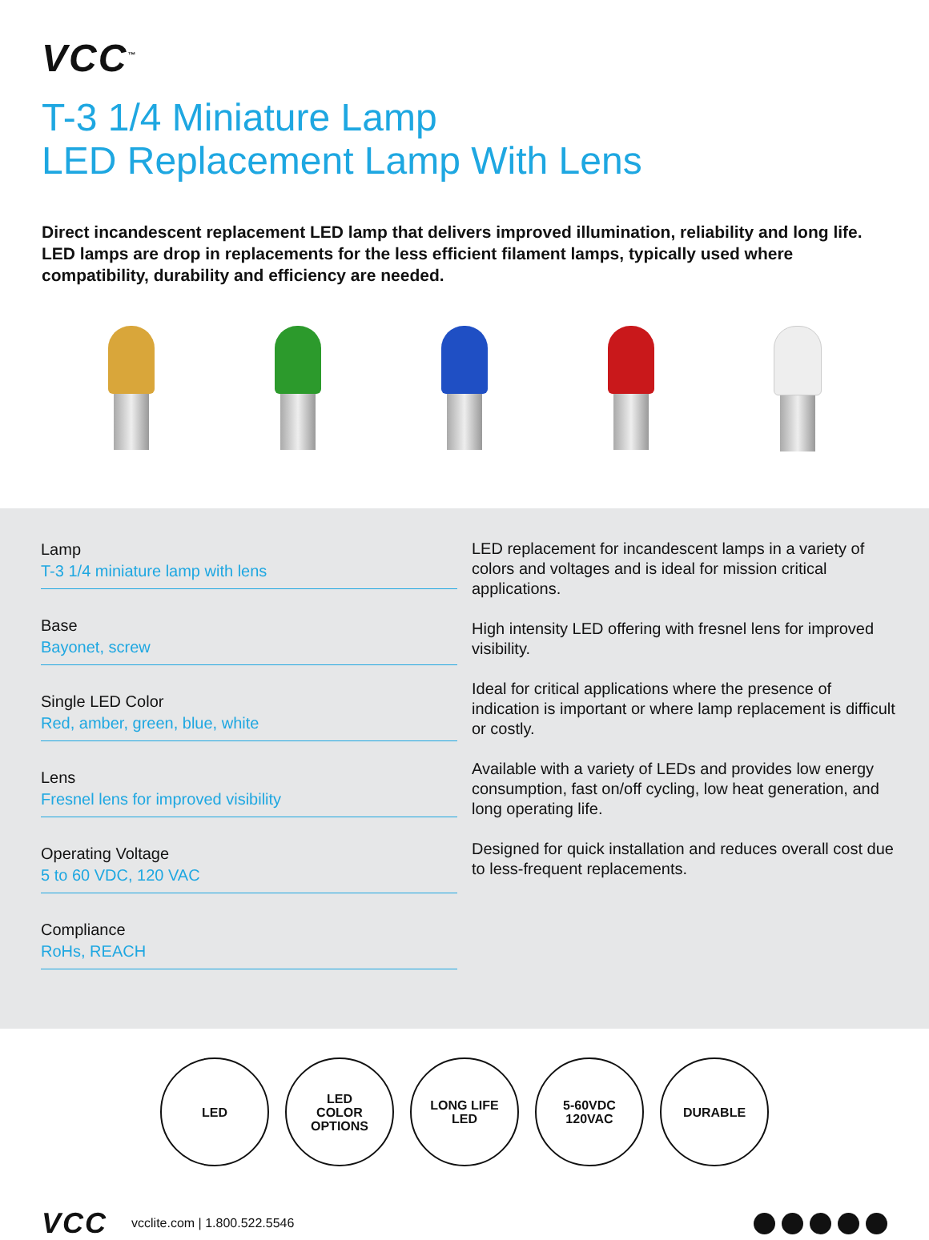VCC<sup>™</sup>
T-3 1/4 Miniature Lamp
LED Replacement Lamp With Lens
Direct incandescent replacement LED lamp that delivers improved illumination, reliability and long life. LED lamps are drop in replacements for the less efficient filament lamps, typically used where compatibility, durability and efficiency are needed.
Lamp
T-3 1/4 miniature lamp with lens
Base
Bayonet, screw
Single LED Color
Red, amber, green, blue, white
Lens
Fresnel lens for improved visibility
Operating Voltage
5 to 60 VDC, 120 VAC
Compliance
RoHs, REACH
LED replacement for incandescent lamps in a variety of colors and voltages and is ideal for mission critical applications.
High intensity LED offering with fresnel lens for improved visibility.
Ideal for critical applications where the presence of indication is important or where lamp replacement is difficult or costly.
Available with a variety of LEDs and provides low energy consumption, fast on/off cycling, low heat generation, and long operating life.
Designed for quick installation and reduces overall cost due to less-frequent replacements.
LED LED
COLOR
OPTIONS
LONG LIFE
LED
5-60VDC
120VAC
DURABLE
VCC vcclite.com | 1.800.522.5546